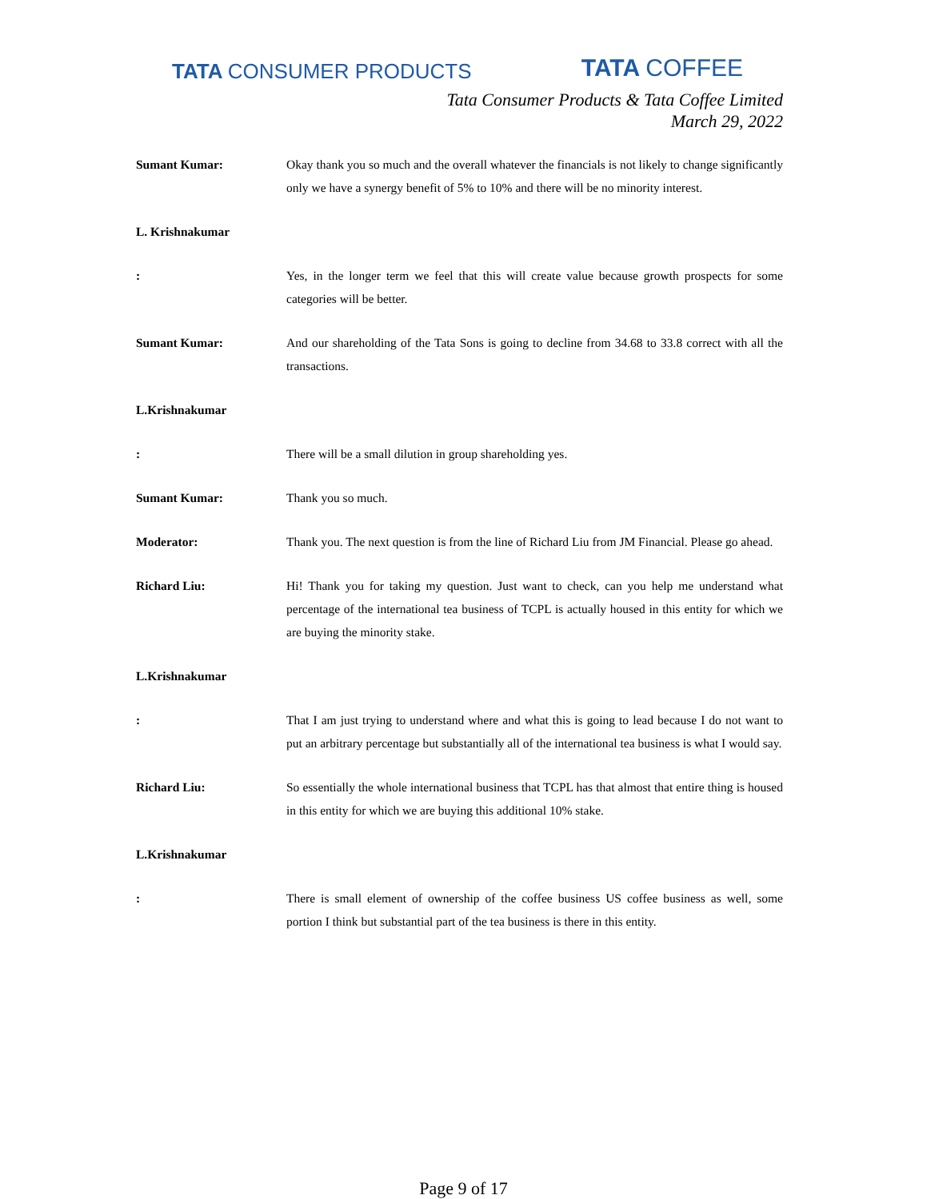TATA CONSUMER PRODUCTS
TATA COFFEE
Tata Consumer Products & Tata Coffee Limited
March 29, 2022
Sumant Kumar: Okay thank you so much and the overall whatever the financials is not likely to change significantly only we have a synergy benefit of 5% to 10% and there will be no minority interest.
L. Krishnakumar
: Yes, in the longer term we feel that this will create value because growth prospects for some categories will be better.
Sumant Kumar: And our shareholding of the Tata Sons is going to decline from 34.68 to 33.8 correct with all the transactions.
L.Krishnakumar
: There will be a small dilution in group shareholding yes.
Sumant Kumar: Thank you so much.
Moderator: Thank you. The next question is from the line of Richard Liu from JM Financial. Please go ahead.
Richard Liu: Hi! Thank you for taking my question. Just want to check, can you help me understand what percentage of the international tea business of TCPL is actually housed in this entity for which we are buying the minority stake.
L.Krishnakumar
: That I am just trying to understand where and what this is going to lead because I do not want to put an arbitrary percentage but substantially all of the international tea business is what I would say.
Richard Liu: So essentially the whole international business that TCPL has that almost that entire thing is housed in this entity for which we are buying this additional 10% stake.
L.Krishnakumar
: There is small element of ownership of the coffee business US coffee business as well, some portion I think but substantial part of the tea business is there in this entity.
Page 9 of 17